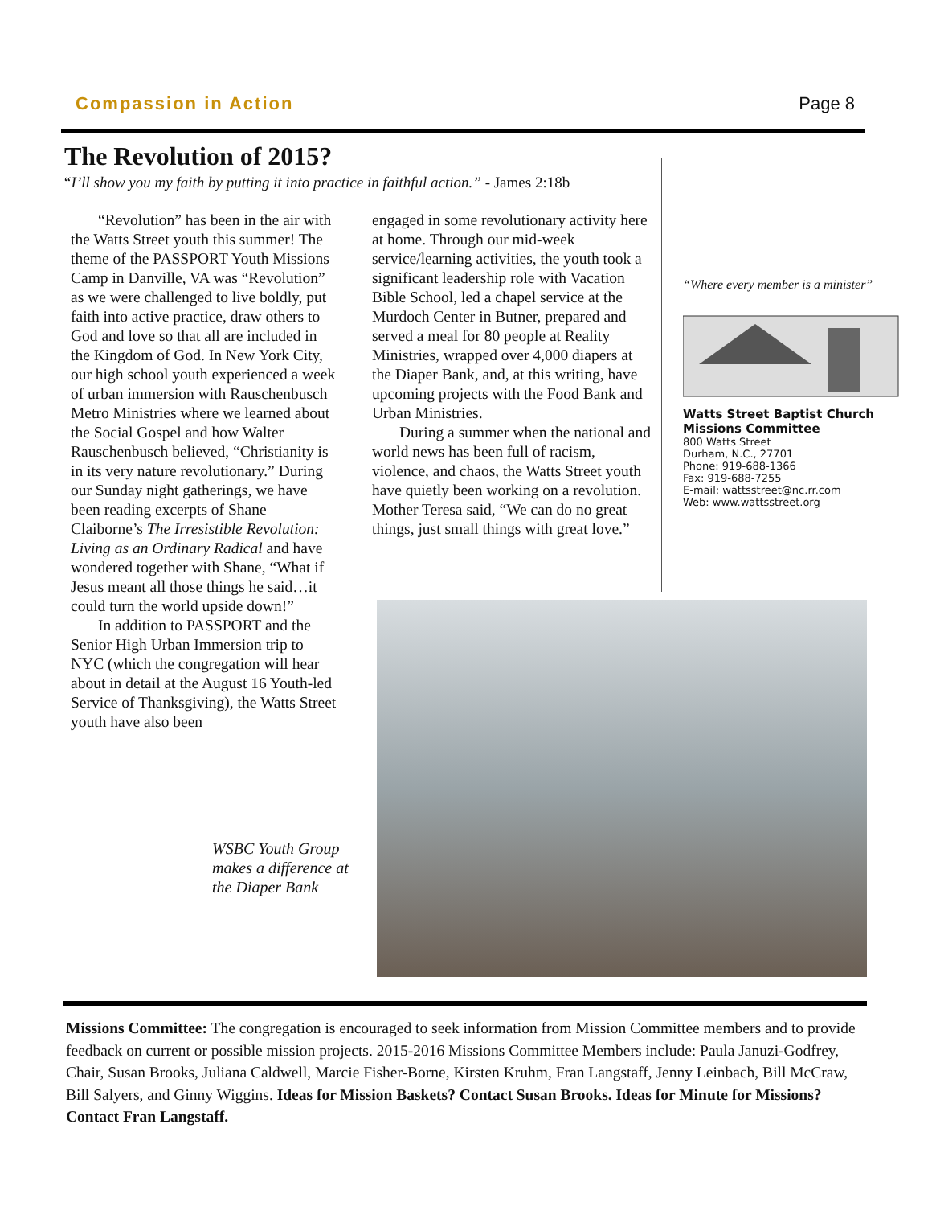Compassion in Action Page 8
The Revolution of 2015?
“I’ll show you my faith by putting it into practice in faithful action.” - James 2:18b
“Revolution” has been in the air with the Watts Street youth this summer! The theme of the PASSPORT Youth Missions Camp in Danville, VA was “Revolution” as we were challenged to live boldly, put faith into active practice, draw others to God and love so that all are included in the Kingdom of God. In New York City, our high school youth experienced a week of urban immersion with Rauschenbusch Metro Ministries where we learned about the Social Gospel and how Walter Rauschenbusch believed, “Christianity is in its very nature revolutionary.” During our Sunday night gatherings, we have been reading excerpts of Shane Claiborne’s The Irresistible Revolution: Living as an Ordinary Radical and have wondered together with Shane, “What if Jesus meant all those things he said…it could turn the world upside down!”
In addition to PASSPORT and the Senior High Urban Immersion trip to NYC (which the congregation will hear about in detail at the August 16 Youth-led Service of Thanksgiving), the Watts Street youth have also been
engaged in some revolutionary activity here at home. Through our mid-week service/learning activities, the youth took a significant leadership role with Vacation Bible School, led a chapel service at the Murdoch Center in Butner, prepared and served a meal for 80 people at Reality Ministries, wrapped over 4,000 diapers at the Diaper Bank, and, at this writing, have upcoming projects with the Food Bank and Urban Ministries.
During a summer when the national and world news has been full of racism, violence, and chaos, the Watts Street youth have quietly been working on a revolution. Mother Teresa said, “We can do no great things, just small things with great love.”
“Where every member is a minister”
Watts Street Baptist Church
Missions Committee
800 Watts Street
Durham, N.C., 27701
Phone: 919-688-1366
Fax: 919-688-7255
E-mail: wattsstreet@nc.rr.com
Web: www.wattsstreet.org
WSBC Youth Group
makes a difference at
the Diaper Bank
Missions Committee: The congregation is encouraged to seek information from Mission Committee members and to provide feedback on current or possible mission projects. 2015-2016 Missions Committee Members include: Paula Januzi-Godfrey, Chair, Susan Brooks, Juliana Caldwell, Marcie Fisher-Borne, Kirsten Kruhm, Fran Langstaff, Jenny Leinbach, Bill McCraw, Bill Salyers, and Ginny Wiggins. Ideas for Mission Baskets? Contact Susan Brooks. Ideas for Minute for Missions? Contact Fran Langstaff.